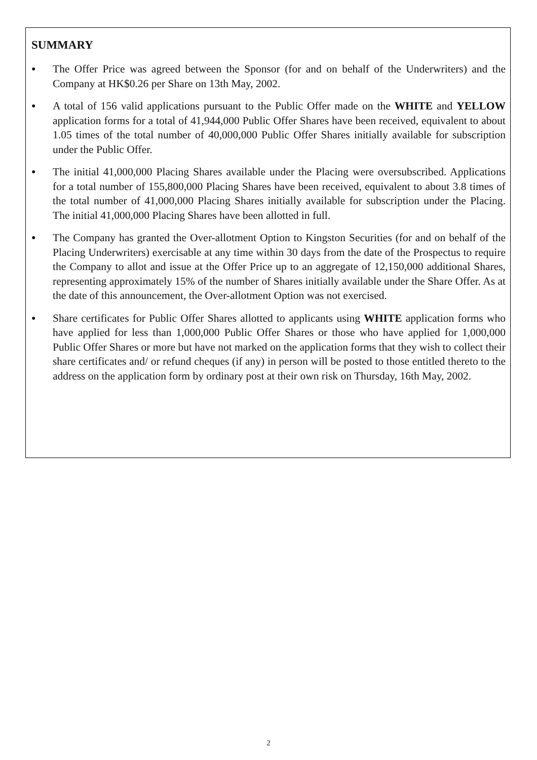SUMMARY
● The Offer Price was agreed between the Sponsor (for and on behalf of the Underwriters) and the Company at HK$0.26 per Share on 13th May, 2002.
● A total of 156 valid applications pursuant to the Public Offer made on the WHITE and YELLOW application forms for a total of 41,944,000 Public Offer Shares have been received, equivalent to about 1.05 times of the total number of 40,000,000 Public Offer Shares initially available for subscription under the Public Offer.
● The initial 41,000,000 Placing Shares available under the Placing were oversubscribed. Applications for a total number of 155,800,000 Placing Shares have been received, equivalent to about 3.8 times of the total number of 41,000,000 Placing Shares initially available for subscription under the Placing. The initial 41,000,000 Placing Shares have been allotted in full.
● The Company has granted the Over-allotment Option to Kingston Securities (for and on behalf of the Placing Underwriters) exercisable at any time within 30 days from the date of the Prospectus to require the Company to allot and issue at the Offer Price up to an aggregate of 12,150,000 additional Shares, representing approximately 15% of the number of Shares initially available under the Share Offer. As at the date of this announcement, the Over-allotment Option was not exercised.
● Share certificates for Public Offer Shares allotted to applicants using WHITE application forms who have applied for less than 1,000,000 Public Offer Shares or those who have applied for 1,000,000 Public Offer Shares or more but have not marked on the application forms that they wish to collect their share certificates and/ or refund cheques (if any) in person will be posted to those entitled thereto to the address on the application form by ordinary post at their own risk on Thursday, 16th May, 2002.
2